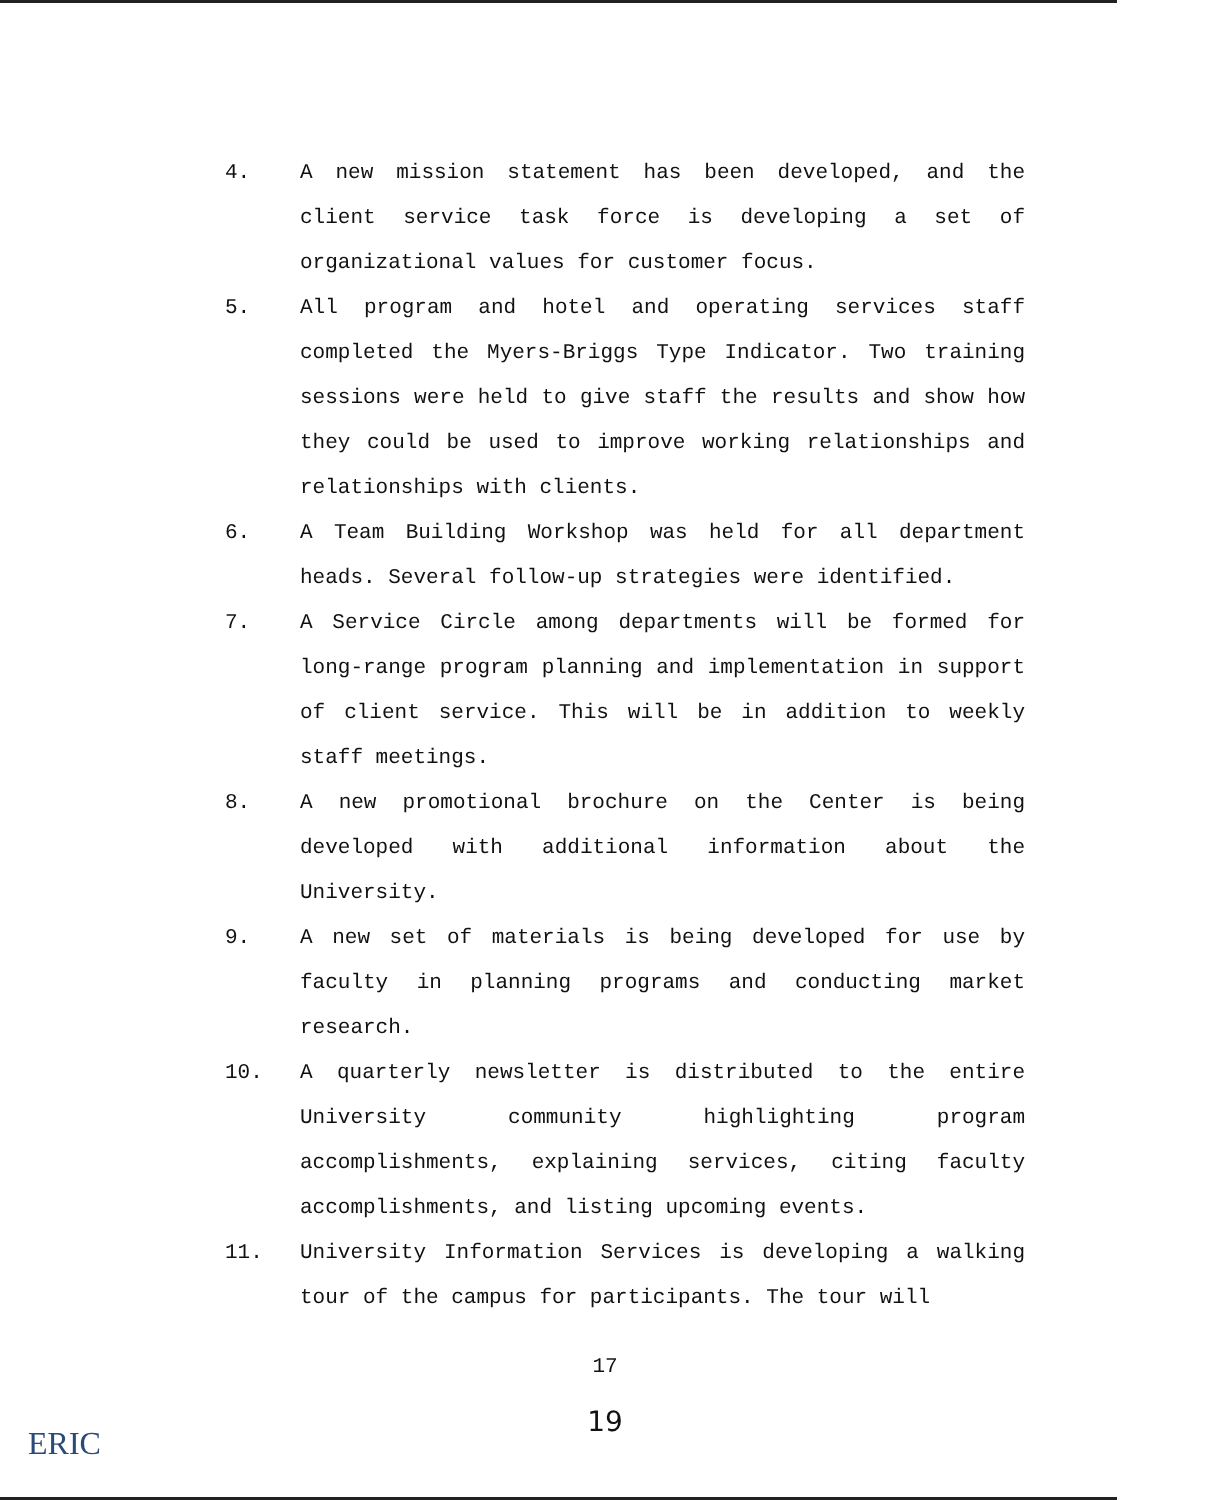4. A new mission statement has been developed, and the client service task force is developing a set of organizational values for customer focus.
5. All program and hotel and operating services staff completed the Myers-Briggs Type Indicator. Two training sessions were held to give staff the results and show how they could be used to improve working relationships and relationships with clients.
6. A Team Building Workshop was held for all department heads. Several follow-up strategies were identified.
7. A Service Circle among departments will be formed for long-range program planning and implementation in support of client service. This will be in addition to weekly staff meetings.
8. A new promotional brochure on the Center is being developed with additional information about the University.
9. A new set of materials is being developed for use by faculty in planning programs and conducting market research.
10. A quarterly newsletter is distributed to the entire University community highlighting program accomplishments, explaining services, citing faculty accomplishments, and listing upcoming events.
11. University Information Services is developing a walking tour of the campus for participants. The tour will
17
19
ERIC